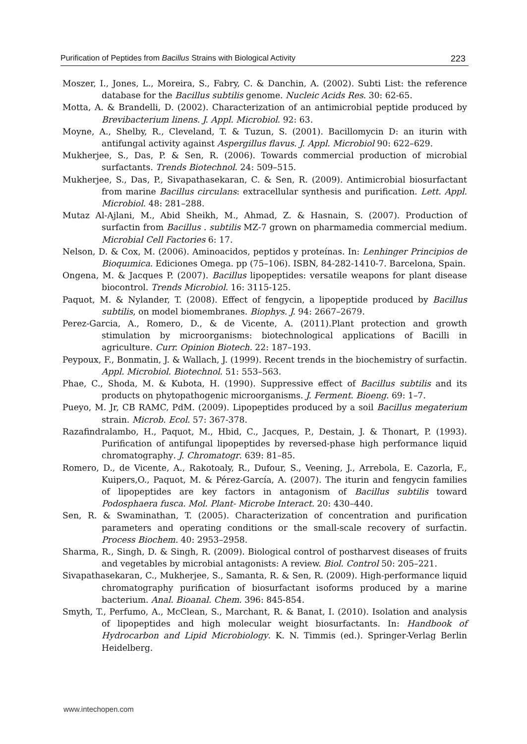Purification of Peptides from Bacillus Strains with Biological Activity 223
Moszer, I., Jones, L., Moreira, S., Fabry, C. & Danchin, A. (2002). Subti List: the reference database for the Bacillus subtilis genome. Nucleic Acids Res. 30: 62-65.
Motta, A. & Brandelli, D. (2002). Characterization of an antimicrobial peptide produced by Brevibacterium linens. J. Appl. Microbiol. 92: 63.
Moyne, A., Shelby, R., Cleveland, T. & Tuzun, S. (2001). Bacillomycin D: an iturin with antifungal activity against Aspergillus flavus. J. Appl. Microbiol 90: 622–629.
Mukherjee, S., Das, P. & Sen, R. (2006). Towards commercial production of microbial surfactants. Trends Biotechnol. 24: 509–515.
Mukherjee, S., Das, P., Sivapathasekaran, C. & Sen, R. (2009). Antimicrobial biosurfactant from marine Bacillus circulans: extracellular synthesis and purification. Lett. Appl. Microbiol. 48: 281–288.
Mutaz Al-Ajlani, M., Abid Sheikh, M., Ahmad, Z. & Hasnain, S. (2007). Production of surfactin from Bacillus . subtilis MZ-7 grown on pharmamedia commercial medium. Microbial Cell Factories 6: 17.
Nelson, D. & Cox, M. (2006). Aminoacidos, peptidos y proteínas. In: Lenhinger Principios de Bioquımica. Ediciones Omega. pp (75–106). ISBN, 84-282-1410-7. Barcelona, Spain.
Ongena, M. & Jacques P. (2007). Bacillus lipopeptides: versatile weapons for plant disease biocontrol. Trends Microbiol. 16: 3115-125.
Paquot, M. & Nylander, T. (2008). Effect of fengycin, a lipopeptide produced by Bacillus subtilis, on model biomembranes. Biophys. J. 94: 2667–2679.
Perez-Garcia, A., Romero, D., & de Vicente, A. (2011).Plant protection and growth stimulation by microorganisms: biotechnological applications of Bacilli in agriculture. Curr. Opinion Biotech. 22: 187–193.
Peypoux, F., Bonmatin, J. & Wallach, J. (1999). Recent trends in the biochemistry of surfactin. Appl. Microbiol. Biotechnol. 51: 553–563.
Phae, C., Shoda, M. & Kubota, H. (1990). Suppressive effect of Bacillus subtilis and its products on phytopathogenic microorganisms. J. Ferment. Bioeng. 69: 1–7.
Pueyo, M. Jr, CB RAMC, PdM. (2009). Lipopeptides produced by a soil Bacillus megaterium strain. Microb. Ecol. 57: 367-378.
Razafindralambo, H., Paquot, M., Hbid, C., Jacques, P., Destain, J. & Thonart, P. (1993). Purification of antifungal lipopeptides by reversed-phase high performance liquid chromatography. J. Chromatogr. 639: 81–85.
Romero, D., de Vicente, A., Rakotoaly, R., Dufour, S., Veening, J., Arrebola, E. Cazorla, F., Kuipers,O., Paquot, M. & Pérez-García, A. (2007). The iturin and fengycin families of lipopeptides are key factors in antagonism of Bacillus subtilis toward Podosphaera fusca. Mol. Plant- Microbe Interact. 20: 430–440.
Sen, R. & Swaminathan, T. (2005). Characterization of concentration and purification parameters and operating conditions or the small-scale recovery of surfactin. Process Biochem. 40: 2953–2958.
Sharma, R., Singh, D. & Singh, R. (2009). Biological control of postharvest diseases of fruits and vegetables by microbial antagonists: A review. Biol. Control 50: 205–221.
Sivapathasekaran, C., Mukherjee, S., Samanta, R. & Sen, R. (2009). High-performance liquid chromatography purification of biosurfactant isoforms produced by a marine bacterium. Anal. Bioanal. Chem. 396: 845-854.
Smyth, T., Perfumo, A., McClean, S., Marchant, R. & Banat, I. (2010). Isolation and analysis of lipopeptides and high molecular weight biosurfactants. In: Handbook of Hydrocarbon and Lipid Microbiology. K. N. Timmis (ed.). Springer-Verlag Berlin Heidelberg.
www.intechopen.com